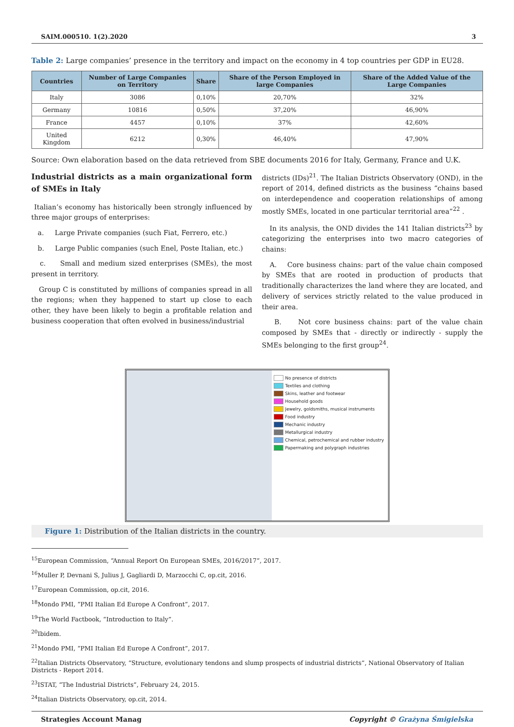SAIM.000510. 1(2).2020 3
Table 2: Large companies’ presence in the territory and impact on the economy in 4 top countries per GDP in EU28.
| Countries | Number of Large Companies on Territory | Share | Share of the Person Employed in large Companies | Share of the Added Value of the Large Companies |
| --- | --- | --- | --- | --- |
| Italy | 3086 | 0,10% | 20,70% | 32% |
| Germany | 10816 | 0,50% | 37,20% | 46,90% |
| France | 4457 | 0,10% | 37% | 42,60% |
| United Kingdom | 6212 | 0,30% | 46,40% | 47,90% |
Source: Own elaboration based on the data retrieved from SBE documents 2016 for Italy, Germany, France and U.K.
Industrial districts as a main organizational form of SMEs in Italy
Italian’s economy has historically been strongly influenced by three major groups of enterprises:
a. Large Private companies (such Fiat, Ferrero, etc.)
b. Large Public companies (such Enel, Poste Italian, etc.)
c. Small and medium sized enterprises (SMEs), the most present in territory.
Group C is constituted by millions of companies spread in all the regions; when they happened to start up close to each other, they have been likely to begin a profitable relation and business cooperation that often evolved in business/industrial
districts (IDs)<sup>21</sup>. The Italian Districts Observatory (OND), in the report of 2014, defined districts as the business “chains based on interdependence and cooperation relationships of among mostly SMEs, located in one particular territorial area”<sup>22</sup> .
In its analysis, the OND divides the 141 Italian districts<sup>23</sup> by categorizing the enterprises into two macro categories of chains:
A. Core business chains: part of the value chain composed by SMEs that are rooted in production of products that traditionally characterizes the land where they are located, and delivery of services strictly related to the value produced in their area.
B. Not core business chains: part of the value chain composed by SMEs that - directly or indirectly - supply the SMEs belonging to the first group<sup>24</sup>.
No presence of districts
Textiles and clothing
Skins, leather and footwear
Household goods
Jewelry, goldsmiths, musical instruments
Food industry
Mechanic industry
Metallurgical industry
Chemical, petrochemical and rubber industry
Papermaking and polygraph industries
Figure 1: Distribution of the Italian districts in the country.
<sup>15</sup> European Commission, “Annual Report On European SMEs, 2016/2017”, 2017.
<sup>16</sup> Muller P, Devnani S, Julius J, Gagliardi D, Marzocchi C, op.cit, 2016.
<sup>17</sup> European Commission, op.cit, 2016.
<sup>18</sup> Mondo PMI, “PMI Italian Ed Europe A Confront”, 2017.
<sup>19</sup> The World Factbook, “Introduction to Italy”.
<sup>20</sup> Ibidem.
<sup>21</sup> Mondo PMI, “PMI Italian Ed Europe A Confront”, 2017.
<sup>22</sup> Italian Districts Observatory, “Structure, evolutionary tendons and slump prospects of industrial districts”, National Observatory of Italian Districts - Report 2014.
<sup>23</sup> ISTAT, “The Industrial Districts”, February 24, 2015.
<sup>24</sup> Italian Districts Observatory, op.cit, 2014.
Strategies Account Manag Copyright © Grażyna Śmigielska